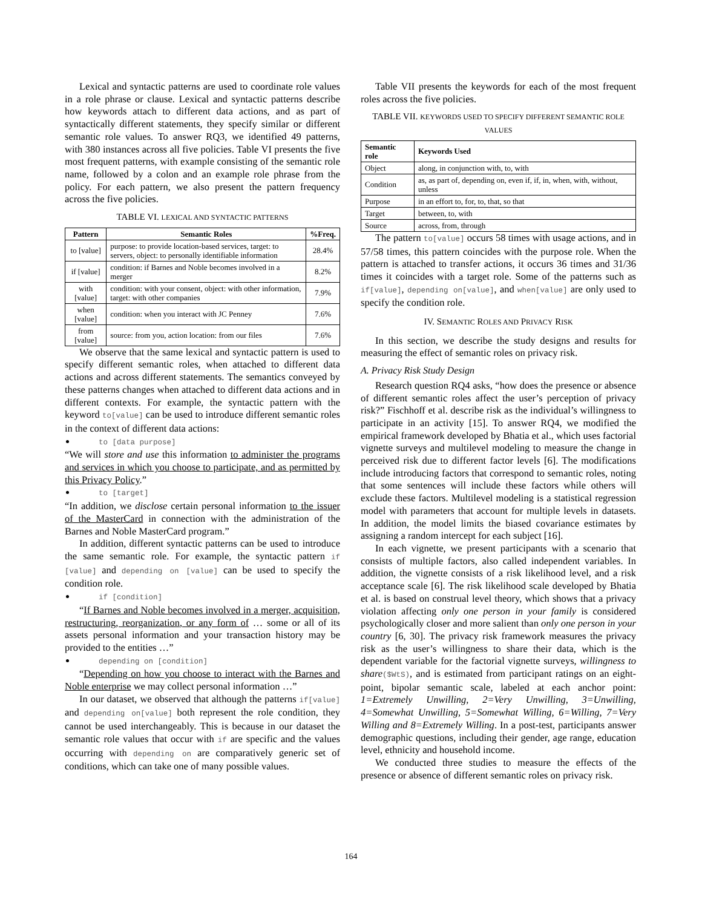Lexical and syntactic patterns are used to coordinate role values in a role phrase or clause. Lexical and syntactic patterns describe how keywords attach to different data actions, and as part of syntactically different statements, they specify similar or different semantic role values. To answer RQ3, we identified 49 patterns, with 380 instances across all five policies. Table VI presents the five most frequent patterns, with example consisting of the semantic role name, followed by a colon and an example role phrase from the policy. For each pattern, we also present the pattern frequency across the five policies.
TABLE VI. LEXICAL AND SYNTACTIC PATTERNS
| Pattern | Semantic Roles | %Freq. |
| --- | --- | --- |
| to [value] | purpose: to provide location-based services, target: to servers, object: to personally identifiable information | 28.4% |
| if [value] | condition: if Barnes and Noble becomes involved in a merger | 8.2% |
| with [value] | condition: with your consent, object: with other information, target: with other companies | 7.9% |
| when [value] | condition: when you interact with JC Penney | 7.6% |
| from [value] | source: from you, action location: from our files | 7.6% |
We observe that the same lexical and syntactic pattern is used to specify different semantic roles, when attached to different data actions and across different statements. The semantics conveyed by these patterns changes when attached to different data actions and in different contexts. For example, the syntactic pattern with the keyword to[value] can be used to introduce different semantic roles in the context of different data actions:
to [data purpose]
“We will store and use this information to administer the programs and services in which you choose to participate, and as permitted by this Privacy Policy.”
to [target]
“In addition, we disclose certain personal information to the issuer of the MasterCard in connection with the administration of the Barnes and Noble MasterCard program.”
In addition, different syntactic patterns can be used to introduce the same semantic role. For example, the syntactic pattern if [value] and depending on [value] can be used to specify the condition role.
if [condition]
“If Barnes and Noble becomes involved in a merger, acquisition, restructuring, reorganization, or any form of … some or all of its assets personal information and your transaction history may be provided to the entities …”
depending on [condition]
“Depending on how you choose to interact with the Barnes and Noble enterprise we may collect personal information …”
In our dataset, we observed that although the patterns if[value] and depending on[value] both represent the role condition, they cannot be used interchangeably. This is because in our dataset the semantic role values that occur with if are specific and the values occurring with depending on are comparatively generic set of conditions, which can take one of many possible values.
Table VII presents the keywords for each of the most frequent roles across the five policies.
TABLE VII. KEYWORDS USED TO SPECIFY DIFFERENT SEMANTIC ROLE VALUES
| Semantic role | Keywords Used |
| --- | --- |
| Object | along, in conjunction with, to, with |
| Condition | as, as part of, depending on, even if, if, in, when, with, without, unless |
| Purpose | in an effort to, for, to, that, so that |
| Target | between, to, with |
| Source | across, from, through |
The pattern to[value] occurs 58 times with usage actions, and in 57/58 times, this pattern coincides with the purpose role. When the pattern is attached to transfer actions, it occurs 36 times and 31/36 times it coincides with a target role. Some of the patterns such as if[value], depending on[value], and when[value] are only used to specify the condition role.
IV. SEMANTIC ROLES AND PRIVACY RISK
In this section, we describe the study designs and results for measuring the effect of semantic roles on privacy risk.
A. Privacy Risk Study Design
Research question RQ4 asks, “how does the presence or absence of different semantic roles affect the user’s perception of privacy risk?” Fischhoff et al. describe risk as the individual’s willingness to participate in an activity [15]. To answer RQ4, we modified the empirical framework developed by Bhatia et al., which uses factorial vignette surveys and multilevel modeling to measure the change in perceived risk due to different factor levels [6]. The modifications include introducing factors that correspond to semantic roles, noting that some sentences will include these factors while others will exclude these factors. Multilevel modeling is a statistical regression model with parameters that account for multiple levels in datasets. In addition, the model limits the biased covariance estimates by assigning a random intercept for each subject [16].
In each vignette, we present participants with a scenario that consists of multiple factors, also called independent variables. In addition, the vignette consists of a risk likelihood level, and a risk acceptance scale [6]. The risk likelihood scale developed by Bhatia et al. is based on construal level theory, which shows that a privacy violation affecting only one person in your family is considered psychologically closer and more salient than only one person in your country [6, 30]. The privacy risk framework measures the privacy risk as the user’s willingness to share their data, which is the dependent variable for the factorial vignette surveys, willingness to share($WtS), and is estimated from participant ratings on an eight-point, bipolar semantic scale, labeled at each anchor point: 1=Extremely Unwilling, 2=Very Unwilling, 3=Unwilling, 4=Somewhat Unwilling, 5=Somewhat Willing, 6=Willing, 7=Very Willing and 8=Extremely Willing. In a post-test, participants answer demographic questions, including their gender, age range, education level, ethnicity and household income.
We conducted three studies to measure the effects of the presence or absence of different semantic roles on privacy risk.
164